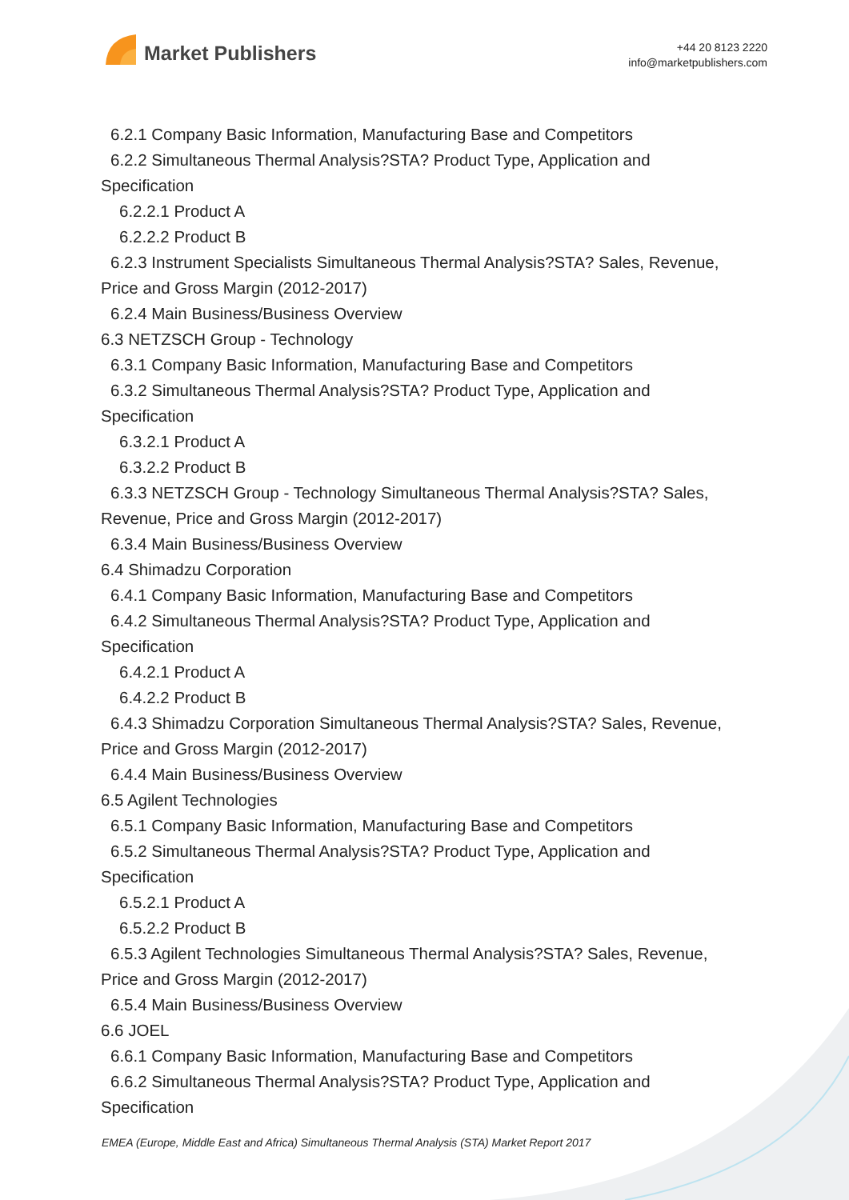Market Publishers
+44 20 8123 2220
info@marketpublishers.com
6.2.1 Company Basic Information, Manufacturing Base and Competitors
6.2.2 Simultaneous Thermal Analysis?STA? Product Type, Application and
Specification
6.2.2.1 Product A
6.2.2.2 Product B
6.2.3 Instrument Specialists Simultaneous Thermal Analysis?STA? Sales, Revenue,
Price and Gross Margin (2012-2017)
6.2.4 Main Business/Business Overview
6.3 NETZSCH Group - Technology
6.3.1 Company Basic Information, Manufacturing Base and Competitors
6.3.2 Simultaneous Thermal Analysis?STA? Product Type, Application and
Specification
6.3.2.1 Product A
6.3.2.2 Product B
6.3.3 NETZSCH Group - Technology Simultaneous Thermal Analysis?STA? Sales,
Revenue, Price and Gross Margin (2012-2017)
6.3.4 Main Business/Business Overview
6.4 Shimadzu Corporation
6.4.1 Company Basic Information, Manufacturing Base and Competitors
6.4.2 Simultaneous Thermal Analysis?STA? Product Type, Application and
Specification
6.4.2.1 Product A
6.4.2.2 Product B
6.4.3 Shimadzu Corporation Simultaneous Thermal Analysis?STA? Sales, Revenue,
Price and Gross Margin (2012-2017)
6.4.4 Main Business/Business Overview
6.5 Agilent Technologies
6.5.1 Company Basic Information, Manufacturing Base and Competitors
6.5.2 Simultaneous Thermal Analysis?STA? Product Type, Application and
Specification
6.5.2.1 Product A
6.5.2.2 Product B
6.5.3 Agilent Technologies Simultaneous Thermal Analysis?STA? Sales, Revenue,
Price and Gross Margin (2012-2017)
6.5.4 Main Business/Business Overview
6.6 JOEL
6.6.1 Company Basic Information, Manufacturing Base and Competitors
6.6.2 Simultaneous Thermal Analysis?STA? Product Type, Application and
Specification
EMEA (Europe, Middle East and Africa) Simultaneous Thermal Analysis (STA) Market Report 2017